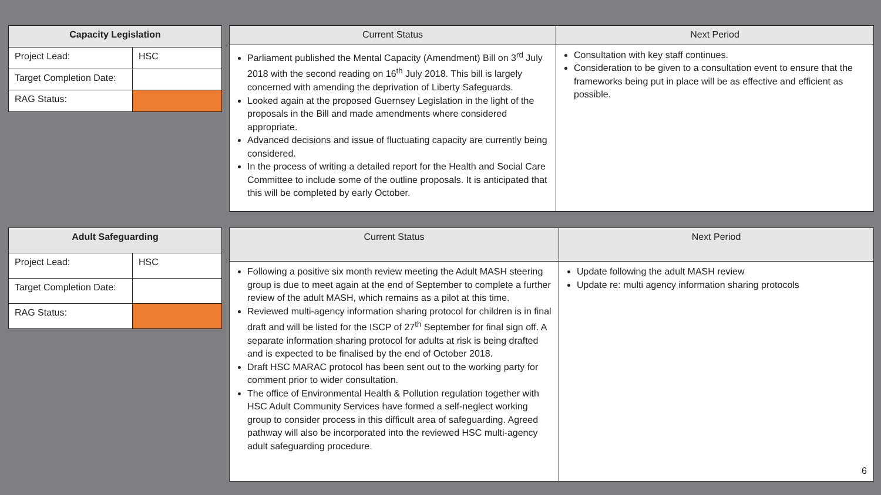| Capacity Legislation | |
| --- | --- |
| Project Lead: | HSC |
| Target Completion Date: | |
| RAG Status: | |
| Current Status | Next Period |
| --- | --- |
| Parliament published the Mental Capacity (Amendment) Bill on 3<sup>rd</sup> July 2018 with the second reading on 16<sup>th</sup> July 2018. This bill is largely concerned with amending the deprivation of Liberty Safeguards. Looked again at the proposed Guernsey Legislation in the light of the proposals in the Bill and made amendments where considered appropriate. Advanced decisions and issue of fluctuating capacity are currently being considered. In the process of writing a detailed report for the Health and Social Care Committee to include some of the outline proposals. It is anticipated that this will be completed by early October. | Consultation with key staff continues. Consideration to be given to a consultation event to ensure that the frameworks being put in place will be as effective and efficient as possible. |
| Adult Safeguarding | |
| --- | --- |
| Project Lead: | HSC |
| Target Completion Date: | |
| RAG Status: | |
| Current Status | Next Period |
| --- | --- |
| Following a positive six month review meeting the Adult MASH steering group is due to meet again at the end of September to complete a further review of the adult MASH, which remains as a pilot at this time. Reviewed multi-agency information sharing protocol for children is in final draft and will be listed for the ISCP of 27<sup>th</sup> September for final sign off. A separate information sharing protocol for adults at risk is being drafted and is expected to be finalised by the end of October 2018. Draft HSC MARAC protocol has been sent out to the working party for comment prior to wider consultation. The office of Environmental Health & Pollution regulation together with HSC Adult Community Services have formed a self-neglect working group to consider process in this difficult area of safeguarding. Agreed pathway will also be incorporated into the reviewed HSC multi-agency adult safeguarding procedure. | Update following the adult MASH review Update re: multi agency information sharing protocols |
6